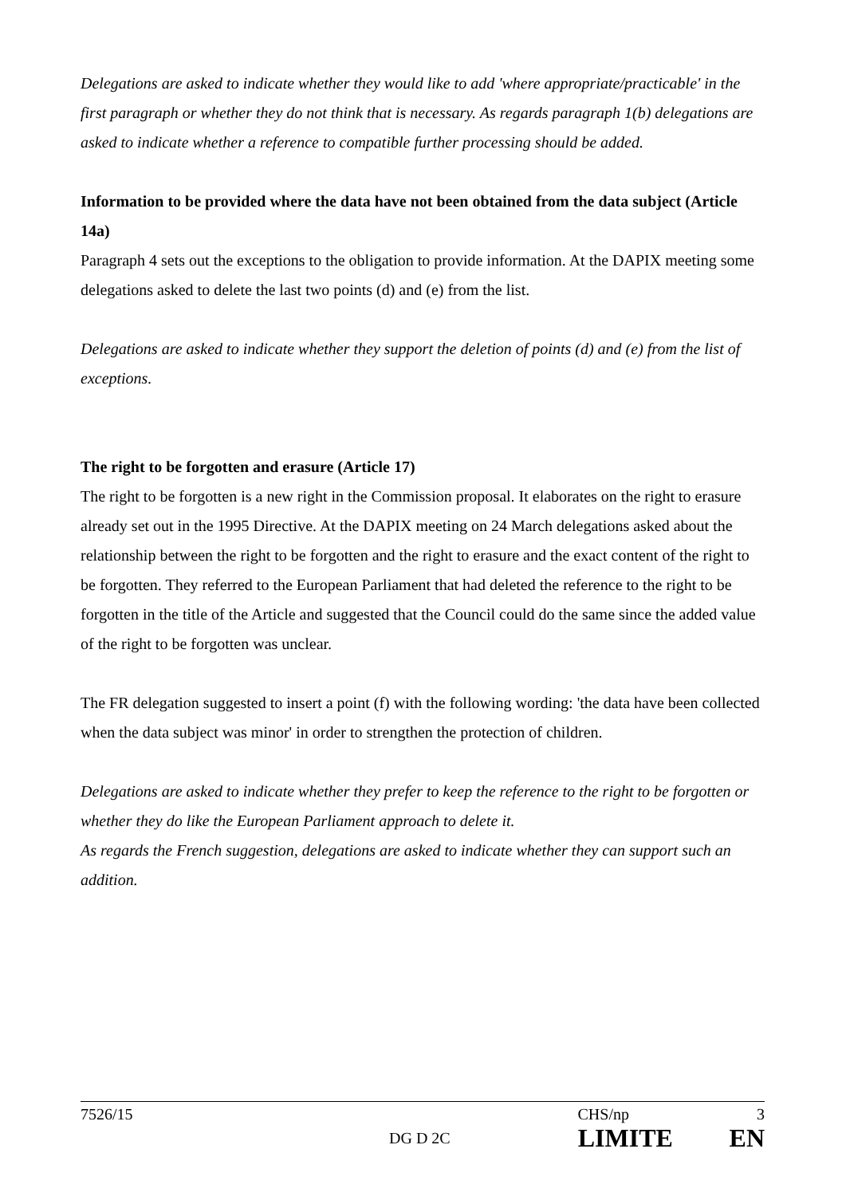Delegations are asked to indicate whether they would like to add 'where appropriate/practicable' in the first paragraph or whether they do not think that is necessary. As regards paragraph 1(b) delegations are asked to indicate whether a reference to compatible further processing should be added.
Information to be provided where the data have not been obtained from the data subject (Article 14a)
Paragraph 4 sets out the exceptions to the obligation to provide information. At the DAPIX meeting some delegations asked to delete the last two points (d) and (e) from the list.
Delegations are asked to indicate whether they support the deletion of points (d) and (e) from the list of exceptions.
The right to be forgotten and erasure (Article 17)
The right to be forgotten is a new right in the Commission proposal. It elaborates on the right to erasure already set out in the 1995 Directive. At the DAPIX meeting on 24 March delegations asked about the relationship between the right to be forgotten and the right to erasure and the exact content of the right to be forgotten. They referred to the European Parliament that had deleted the reference to the right to be forgotten in the title of the Article and suggested that the Council could do the same since the added value of the right to be forgotten was unclear.
The FR delegation suggested to insert a point (f) with the following wording: 'the data have been collected when the data subject was minor' in order to strengthen the protection of children.
Delegations are asked to indicate whether they prefer to keep the reference to the right to be forgotten or whether they do like the European Parliament approach to delete it.
As regards the French suggestion, delegations are asked to indicate whether they can support such an addition.
7526/15 CHS/np 3
DG D 2C LIMITE EN